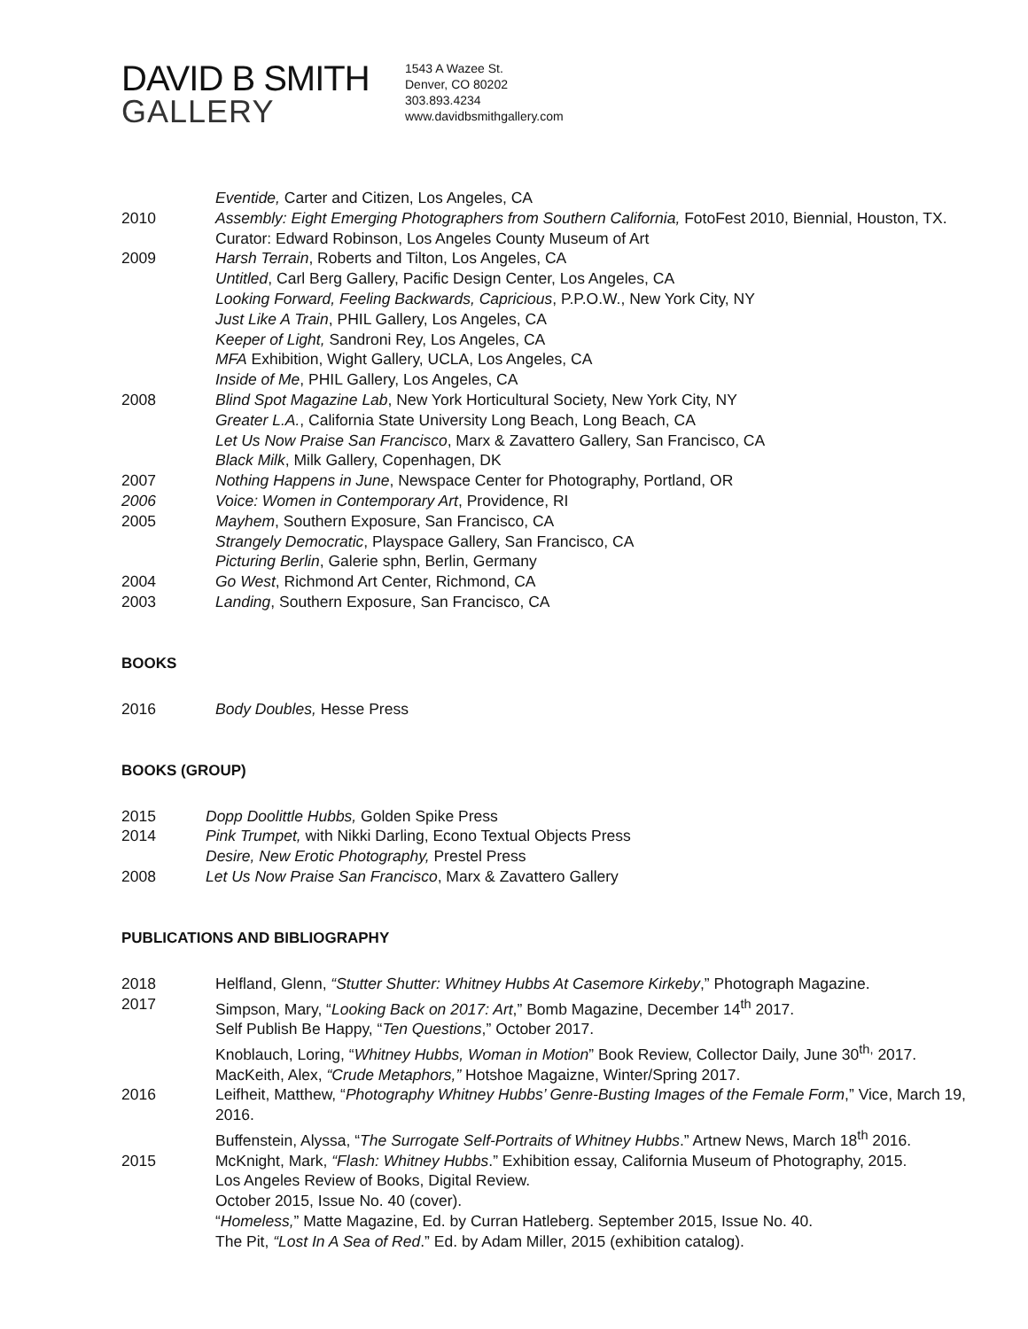DAVID B SMITH
GALLERY
1543 A Wazee St.
Denver, CO 80202
303.893.4234
www.davidbsmithgallery.com
Eventide, Carter and Citizen, Los Angeles, CA
2010 Assembly: Eight Emerging Photographers from Southern California, FotoFest 2010, Biennial, Houston, TX.
Curator: Edward Robinson, Los Angeles County Museum of Art
2009 Harsh Terrain, Roberts and Tilton, Los Angeles, CA
Untitled, Carl Berg Gallery, Pacific Design Center, Los Angeles, CA
Looking Forward, Feeling Backwards, Capricious, P.P.O.W., New York City, NY
Just Like A Train, PHIL Gallery, Los Angeles, CA
Keeper of Light, Sandroni Rey, Los Angeles, CA
MFA Exhibition, Wight Gallery, UCLA, Los Angeles, CA
Inside of Me, PHIL Gallery, Los Angeles, CA
2008 Blind Spot Magazine Lab, New York Horticultural Society, New York City, NY
Greater L.A., California State University Long Beach, Long Beach, CA
Let Us Now Praise San Francisco, Marx & Zavattero Gallery, San Francisco, CA
Black Milk, Milk Gallery, Copenhagen, DK
2007 Nothing Happens in June, Newspace Center for Photography, Portland, OR
2006 Voice: Women in Contemporary Art, Providence, RI
2005 Mayhem, Southern Exposure, San Francisco, CA
Strangely Democratic, Playspace Gallery, San Francisco, CA
Picturing Berlin, Galerie sphn, Berlin, Germany
2004 Go West, Richmond Art Center, Richmond, CA
2003 Landing, Southern Exposure, San Francisco, CA
BOOKS
2016 Body Doubles, Hesse Press
BOOKS (GROUP)
2015 Dopp Doolittle Hubbs, Golden Spike Press
2014 Pink Trumpet, with Nikki Darling, Econo Textual Objects Press
Desire, New Erotic Photography, Prestel Press
2008 Let Us Now Praise San Francisco, Marx & Zavattero Gallery
PUBLICATIONS AND BIBLIOGRAPHY
2018 Helfland, Glenn, “Stutter Shutter: Whitney Hubbs At Casemore Kirkeby,” Photograph Magazine.
2017 Simpson, Mary, “Looking Back on 2017: Art,” Bomb Magazine, December 14<sup>th</sup> 2017.
Self Publish Be Happy, “Ten Questions,” October 2017.
Knoblauch, Loring, “Whitney Hubbs, Woman in Motion” Book Review, Collector Daily, June 30<sup>th,</sup> 2017.
MacKeith, Alex, “Crude Metaphors,” Hotshoe Magaizne, Winter/Spring 2017.
2016 Leifheit, Matthew, “Photography Whitney Hubbs’ Genre-Busting Images of the Female Form,” Vice, March 19, 2016.
Buffenstein, Alyssa, “The Surrogate Self-Portraits of Whitney Hubbs.” Artnew News, March 18<sup>th</sup> 2016.
2015 McKnight, Mark, “Flash: Whitney Hubbs.” Exhibition essay, California Museum of Photography, 2015.
Los Angeles Review of Books, Digital Review.
October 2015, Issue No. 40 (cover).
“Homeless,” Matte Magazine, Ed. by Curran Hatleberg. September 2015, Issue No. 40.
The Pit, “Lost In A Sea of Red.” Ed. by Adam Miller, 2015 (exhibition catalog).